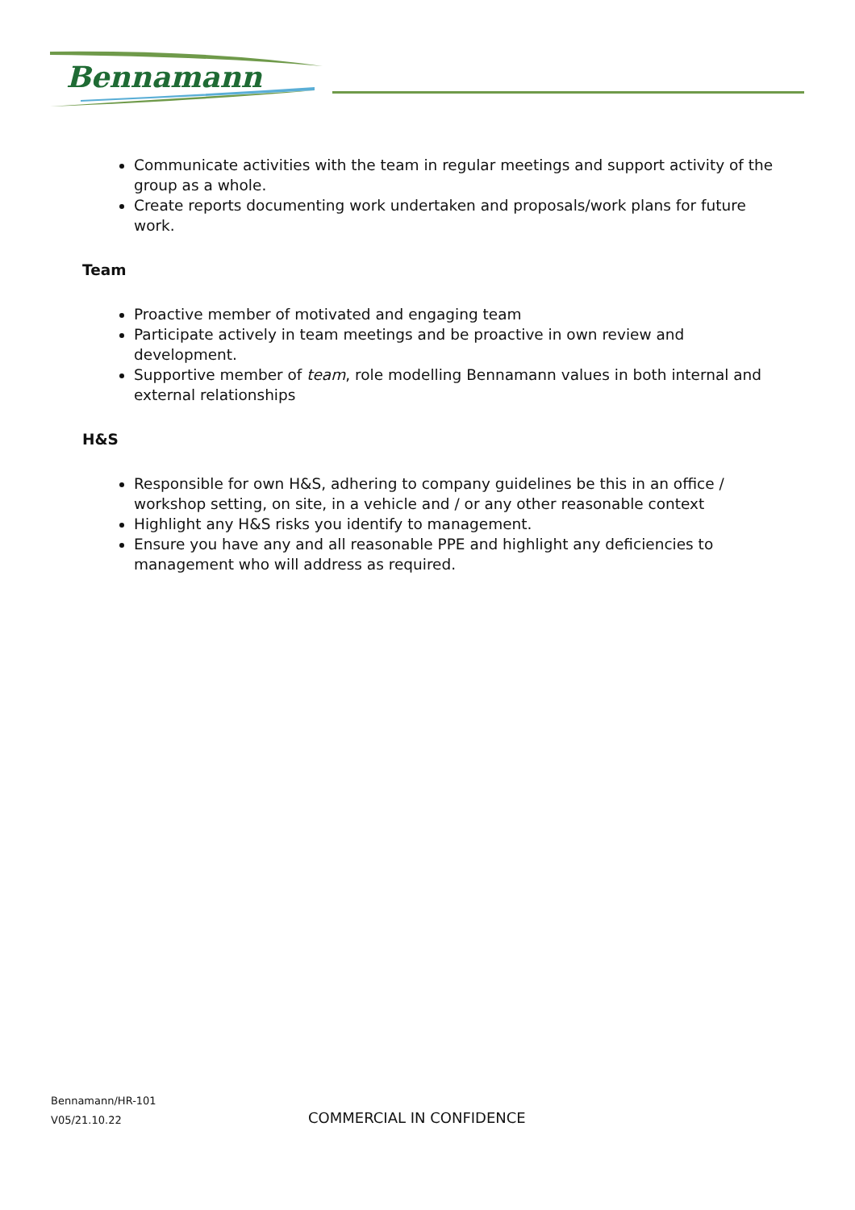Bennamann
Communicate activities with the team in regular meetings and support activity of the group as a whole.
Create reports documenting work undertaken and proposals/work plans for future work.
Team
Proactive member of motivated and engaging team
Participate actively in team meetings and be proactive in own review and development.
Supportive member of team, role modelling Bennamann values in both internal and external relationships
H&S
Responsible for own H&S, adhering to company guidelines be this in an office / workshop setting, on site, in a vehicle and / or any other reasonable context
Highlight any H&S risks you identify to management.
Ensure you have any and all reasonable PPE and highlight any deficiencies to management who will address as required.
Bennamann/HR-101
V05/21.10.22
COMMERCIAL IN CONFIDENCE